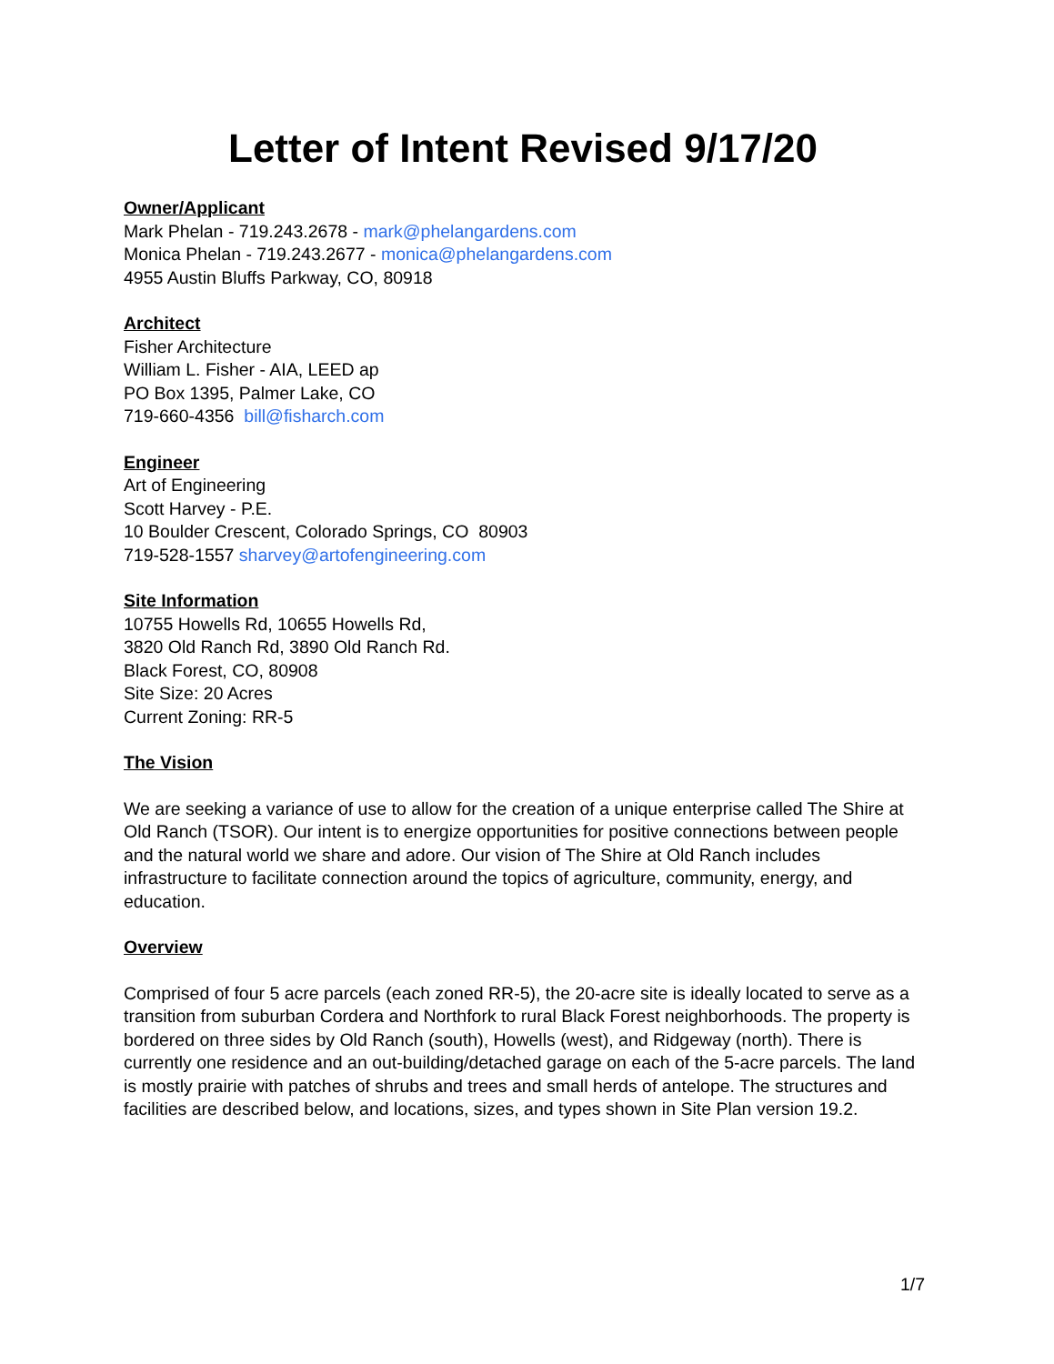Letter of Intent Revised 9/17/20
Owner/Applicant
Mark Phelan - 719.243.2678 - mark@phelangardens.com
Monica Phelan - 719.243.2677 - monica@phelangardens.com
4955 Austin Bluffs Parkway, CO, 80918
Architect
Fisher Architecture
William L. Fisher - AIA, LEED ap
PO Box 1395, Palmer Lake, CO
719-660-4356 bill@fisharch.com
Engineer
Art of Engineering
Scott Harvey - P.E.
10 Boulder Crescent, Colorado Springs, CO 80903
719-528-1557 sharvey@artofengineering.com
Site Information
10755 Howells Rd, 10655 Howells Rd,
3820 Old Ranch Rd, 3890 Old Ranch Rd.
Black Forest, CO, 80908
Site Size: 20 Acres
Current Zoning: RR-5
The Vision
We are seeking a variance of use to allow for the creation of a unique enterprise called The Shire at Old Ranch (TSOR). Our intent is to energize opportunities for positive connections between people and the natural world we share and adore. Our vision of The Shire at Old Ranch includes infrastructure to facilitate connection around the topics of agriculture, community, energy, and education.
Overview
Comprised of four 5 acre parcels (each zoned RR-5), the 20-acre site is ideally located to serve as a transition from suburban Cordera and Northfork to rural Black Forest neighborhoods. The property is bordered on three sides by Old Ranch (south), Howells (west), and Ridgeway (north). There is currently one residence and an out-building/detached garage on each of the 5-acre parcels. The land is mostly prairie with patches of shrubs and trees and small herds of antelope. The structures and facilities are described below, and locations, sizes, and types shown in Site Plan version 19.2.
1/7